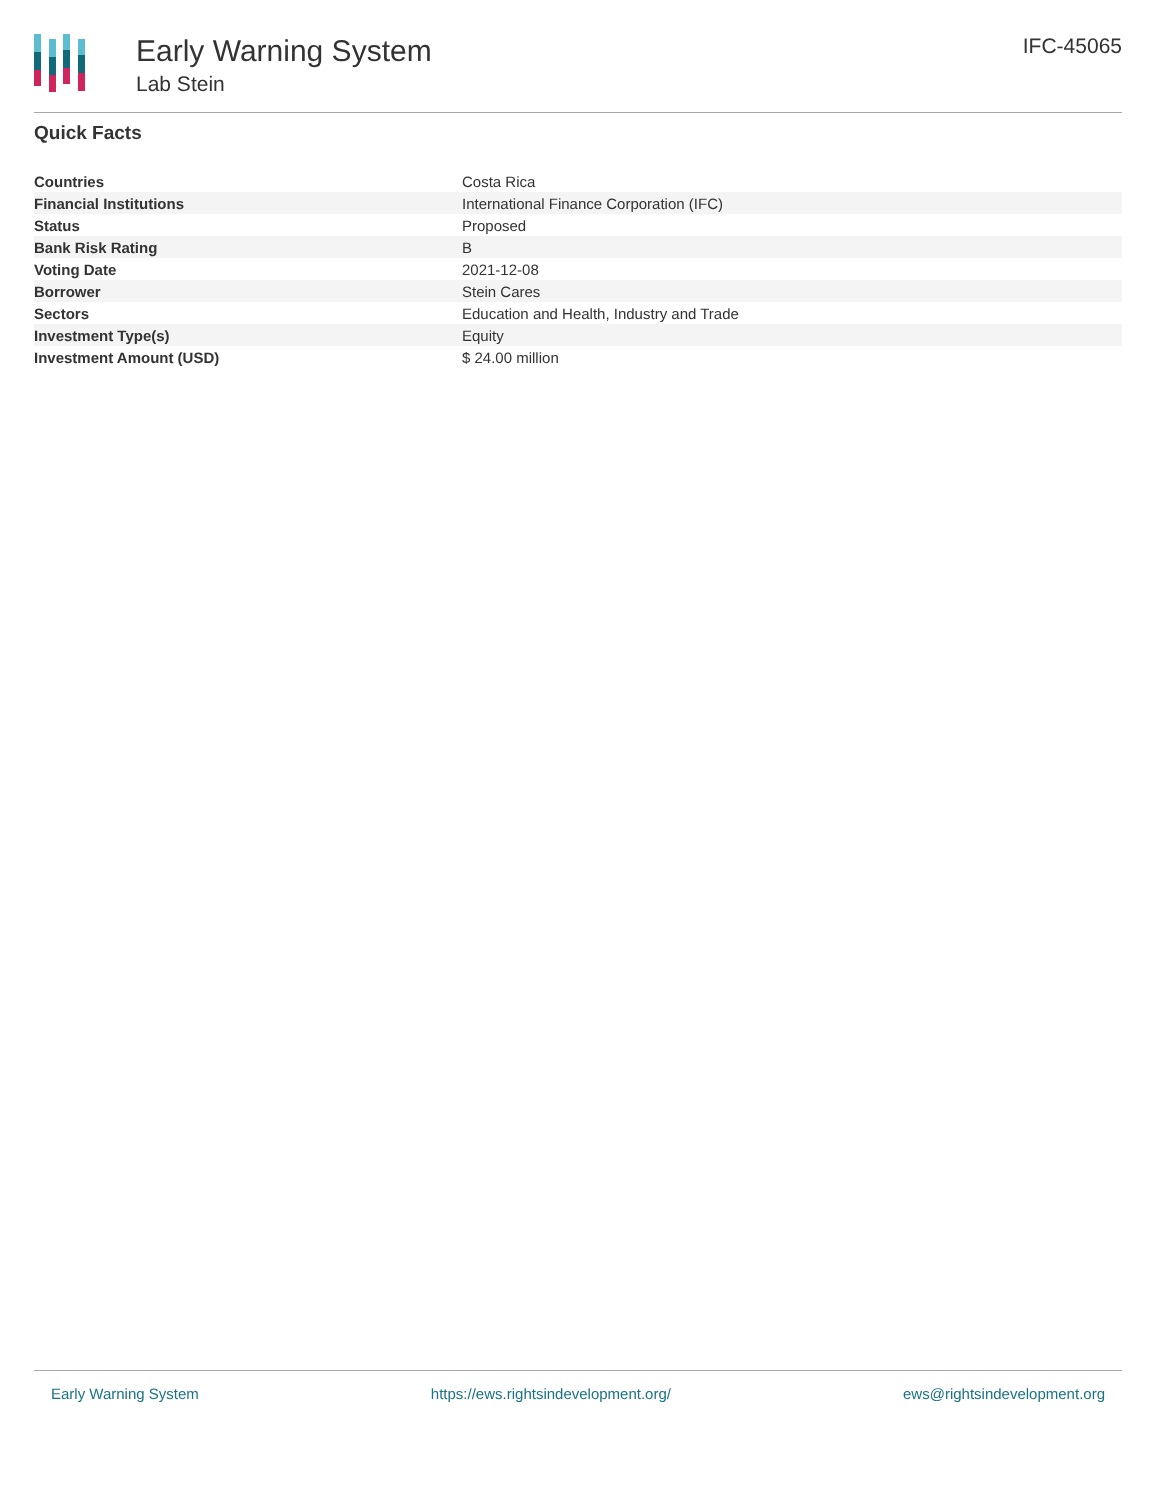Early Warning System
Lab Stein
IFC-45065
Quick Facts
| Countries | Costa Rica |
| Financial Institutions | International Finance Corporation (IFC) |
| Status | Proposed |
| Bank Risk Rating | B |
| Voting Date | 2021-12-08 |
| Borrower | Stein Cares |
| Sectors | Education and Health, Industry and Trade |
| Investment Type(s) | Equity |
| Investment Amount (USD) | $ 24.00 million |
Early Warning System https://ews.rightsindevelopment.org/ ews@rightsindevelopment.org